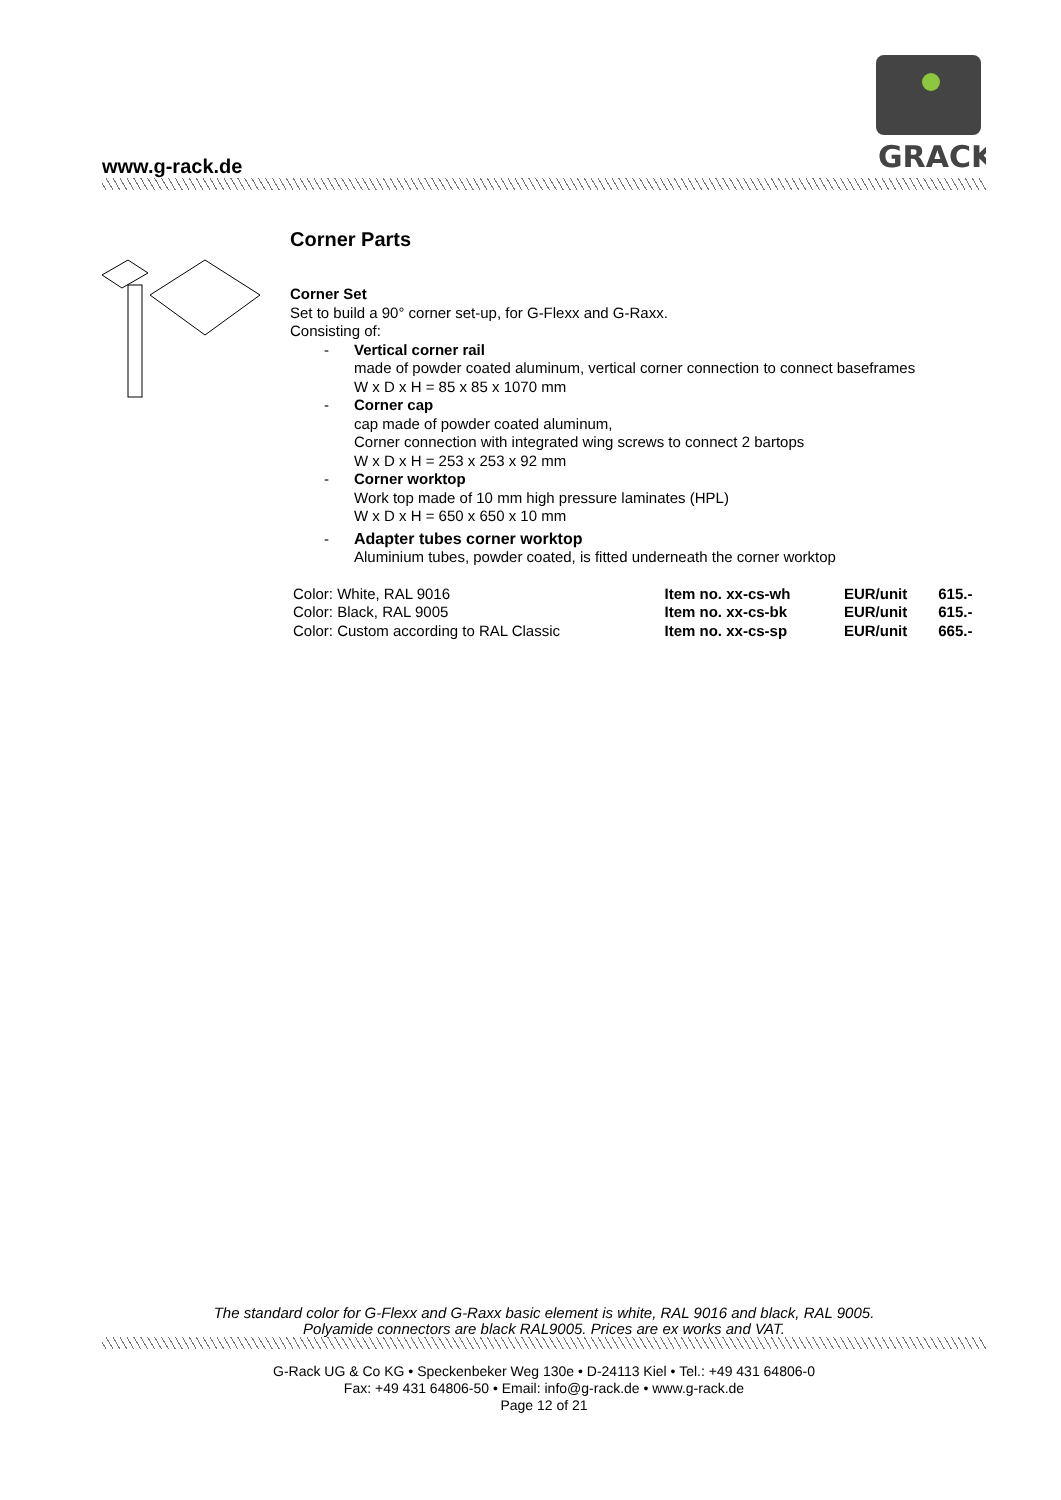GRACK
www.g-rack.de
Corner Parts
Corner Set
Set to build a 90° corner set-up, for G-Flexx and G-Raxx.
Consisting of:
-
Vertical corner rail
made of powder coated aluminum, vertical corner connection to connect baseframes
W x D x H = 85 x 85 x 1070 mm
-
Corner cap
cap made of powder coated aluminum,
Corner connection with integrated wing screws to connect 2 bartops
W x D x H = 253 x 253 x 92 mm
-
Corner worktop
Work top made of 10 mm high pressure laminates (HPL)
W x D x H = 650 x 650 x 10 mm
-
Adapter tubes corner worktop
Aluminium tubes, powder coated, is fitted underneath the corner worktop
| Color: White, RAL 9016 | Item no. xx-cs-wh | EUR/unit | 615.- |
| Color: Black, RAL 9005 | Item no. xx-cs-bk | EUR/unit | 615.- |
| Color: Custom according to RAL Classic | Item no. xx-cs-sp | EUR/unit | 665.- |
The standard color for G-Flexx and G-Raxx basic element is white, RAL 9016 and black, RAL 9005.
Polyamide connectors are black RAL9005. Prices are ex works and VAT.
G-Rack UG & Co KG • Speckenbeker Weg 130e • D-24113 Kiel • Tel.: +49 431 64806-0
Fax: +49 431 64806-50 • Email: info@g-rack.de • www.g-rack.de
Page 12 of 21